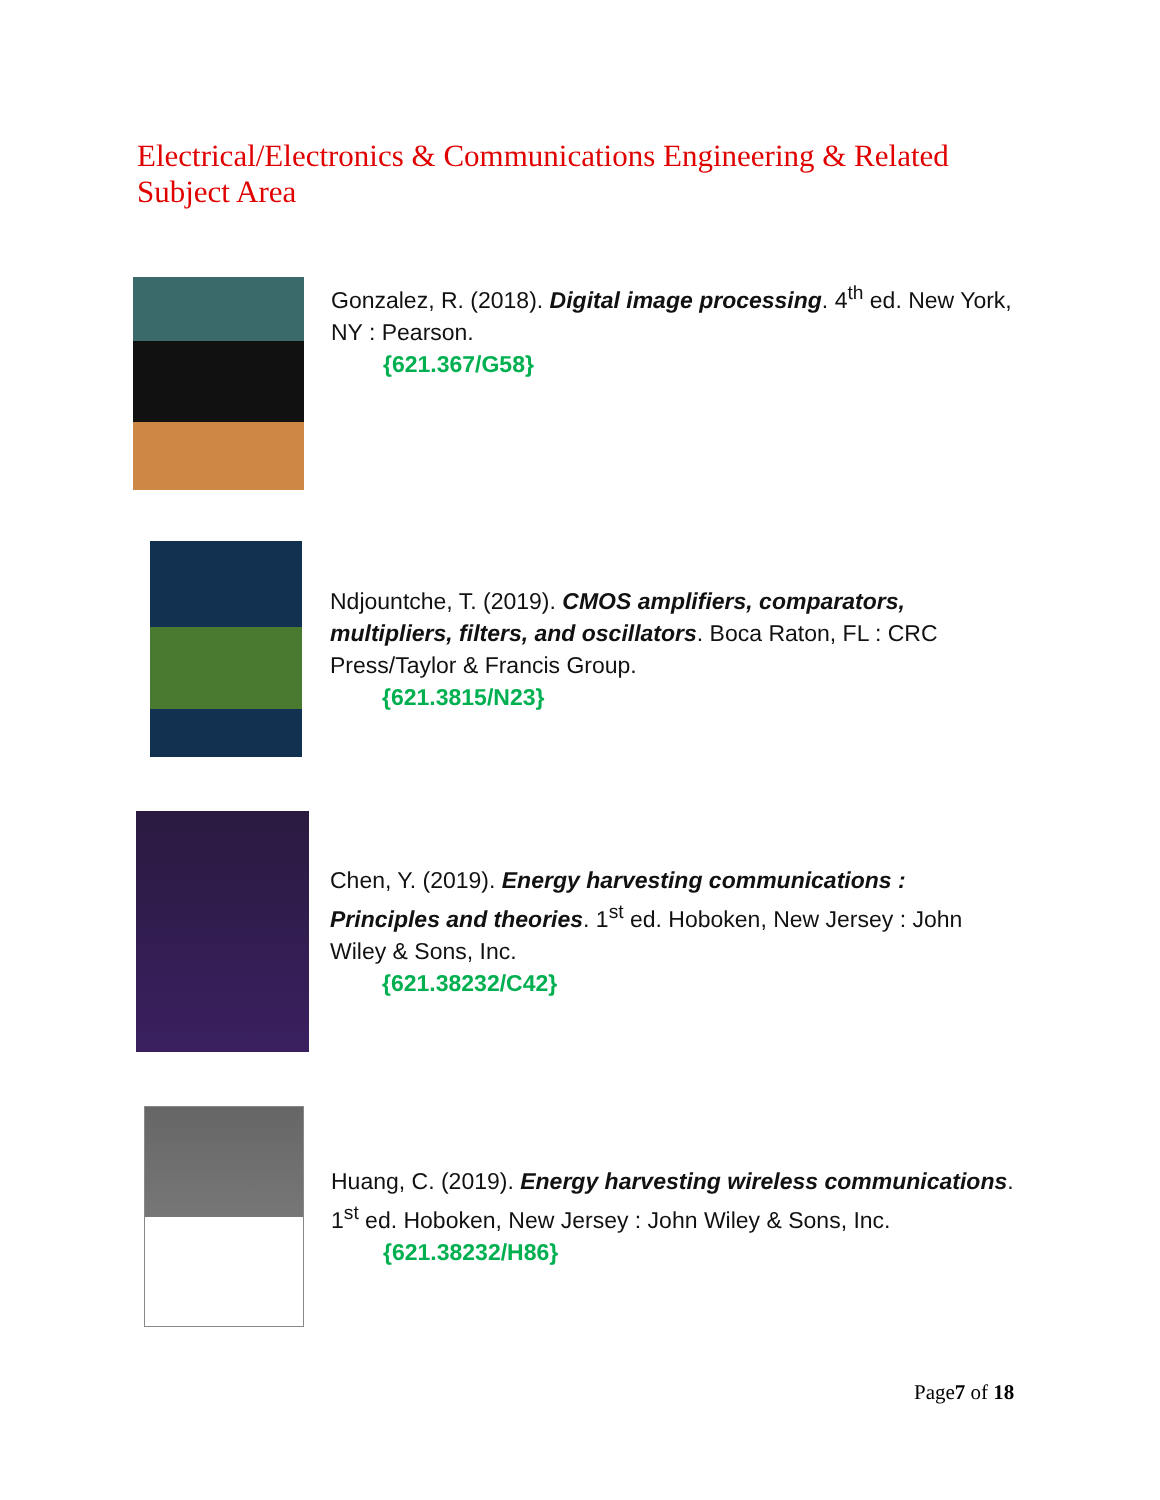Electrical/Electronics & Communications Engineering & Related Subject Area
Gonzalez, R. (2018). Digital image processing. 4<sup>th</sup> ed. New York, NY : Pearson.
{621.367/G58}
Ndjountche, T. (2019). CMOS amplifiers, comparators, multipliers, filters, and oscillators. Boca Raton, FL : CRC Press/Taylor & Francis Group.
{621.3815/N23}
Chen, Y. (2019). Energy harvesting communications : Principles and theories. 1<sup>st</sup> ed. Hoboken, New Jersey : John Wiley & Sons, Inc.
{621.38232/C42}
Huang, C. (2019). Energy harvesting wireless communications. 1<sup>st</sup> ed. Hoboken, New Jersey : John Wiley & Sons, Inc.
{621.38232/H86}
Page7 of 18